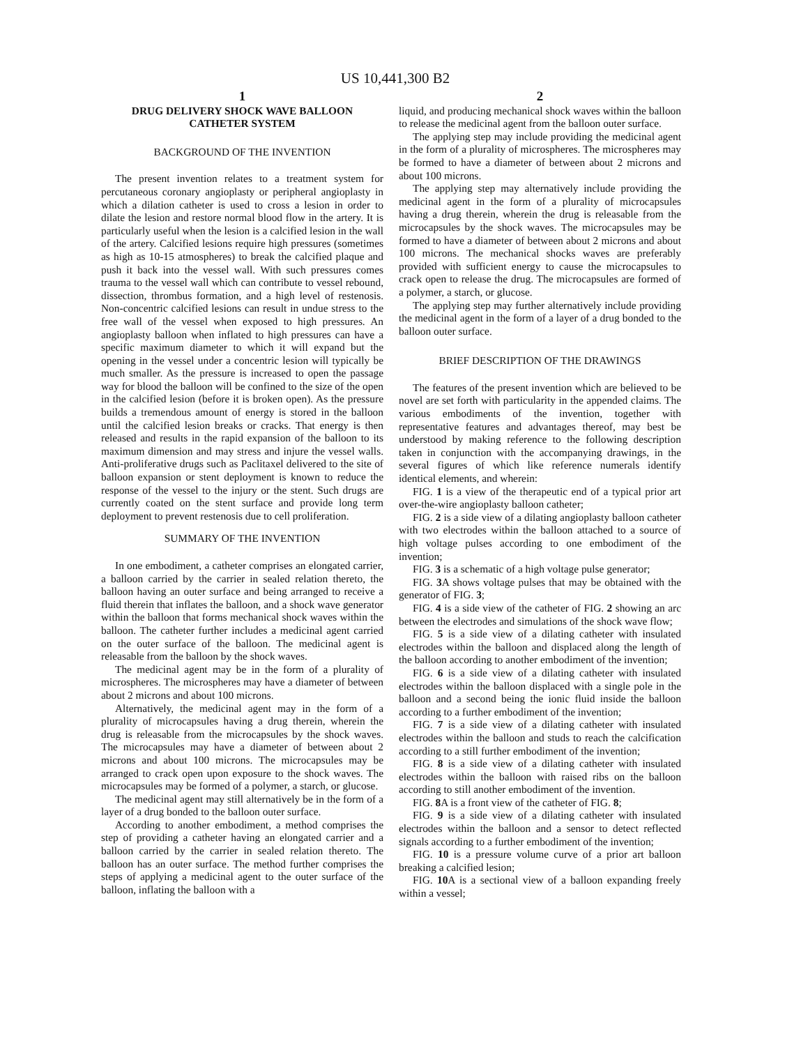US 10,441,300 B2
1
DRUG DELIVERY SHOCK WAVE BALLOON CATHETER SYSTEM
BACKGROUND OF THE INVENTION
The present invention relates to a treatment system for percutaneous coronary angioplasty or peripheral angioplasty in which a dilation catheter is used to cross a lesion in order to dilate the lesion and restore normal blood flow in the artery. It is particularly useful when the lesion is a calcified lesion in the wall of the artery. Calcified lesions require high pressures (sometimes as high as 10-15 atmospheres) to break the calcified plaque and push it back into the vessel wall. With such pressures comes trauma to the vessel wall which can contribute to vessel rebound, dissection, thrombus formation, and a high level of restenosis. Non-concentric calcified lesions can result in undue stress to the free wall of the vessel when exposed to high pressures. An angioplasty balloon when inflated to high pressures can have a specific maximum diameter to which it will expand but the opening in the vessel under a concentric lesion will typically be much smaller. As the pressure is increased to open the passage way for blood the balloon will be confined to the size of the open in the calcified lesion (before it is broken open). As the pressure builds a tremendous amount of energy is stored in the balloon until the calcified lesion breaks or cracks. That energy is then released and results in the rapid expansion of the balloon to its maximum dimension and may stress and injure the vessel walls. Anti-proliferative drugs such as Paclitaxel delivered to the site of balloon expansion or stent deployment is known to reduce the response of the vessel to the injury or the stent. Such drugs are currently coated on the stent surface and provide long term deployment to prevent restenosis due to cell proliferation.
SUMMARY OF THE INVENTION
In one embodiment, a catheter comprises an elongated carrier, a balloon carried by the carrier in sealed relation thereto, the balloon having an outer surface and being arranged to receive a fluid therein that inflates the balloon, and a shock wave generator within the balloon that forms mechanical shock waves within the balloon. The catheter further includes a medicinal agent carried on the outer surface of the balloon. The medicinal agent is releasable from the balloon by the shock waves.
The medicinal agent may be in the form of a plurality of microspheres. The microspheres may have a diameter of between about 2 microns and about 100 microns.
Alternatively, the medicinal agent may in the form of a plurality of microcapsules having a drug therein, wherein the drug is releasable from the microcapsules by the shock waves. The microcapsules may have a diameter of between about 2 microns and about 100 microns. The microcapsules may be arranged to crack open upon exposure to the shock waves. The microcapsules may be formed of a polymer, a starch, or glucose.
The medicinal agent may still alternatively be in the form of a layer of a drug bonded to the balloon outer surface.
According to another embodiment, a method comprises the step of providing a catheter having an elongated carrier and a balloon carried by the carrier in sealed relation thereto. The balloon has an outer surface. The method further comprises the steps of applying a medicinal agent to the outer surface of the balloon, inflating the balloon with a
2
liquid, and producing mechanical shock waves within the balloon to release the medicinal agent from the balloon outer surface.
The applying step may include providing the medicinal agent in the form of a plurality of microspheres. The microspheres may be formed to have a diameter of between about 2 microns and about 100 microns.
The applying step may alternatively include providing the medicinal agent in the form of a plurality of microcapsules having a drug therein, wherein the drug is releasable from the microcapsules by the shock waves. The microcapsules may be formed to have a diameter of between about 2 microns and about 100 microns. The mechanical shocks waves are preferably provided with sufficient energy to cause the microcapsules to crack open to release the drug. The microcapsules are formed of a polymer, a starch, or glucose.
The applying step may further alternatively include providing the medicinal agent in the form of a layer of a drug bonded to the balloon outer surface.
BRIEF DESCRIPTION OF THE DRAWINGS
The features of the present invention which are believed to be novel are set forth with particularity in the appended claims. The various embodiments of the invention, together with representative features and advantages thereof, may best be understood by making reference to the following description taken in conjunction with the accompanying drawings, in the several figures of which like reference numerals identify identical elements, and wherein:
FIG. 1 is a view of the therapeutic end of a typical prior art over-the-wire angioplasty balloon catheter;
FIG. 2 is a side view of a dilating angioplasty balloon catheter with two electrodes within the balloon attached to a source of high voltage pulses according to one embodiment of the invention;
FIG. 3 is a schematic of a high voltage pulse generator;
FIG. 3 A shows voltage pulses that may be obtained with the generator of FIG. 3;
FIG. 4 is a side view of the catheter of FIG. 2 showing an arc between the electrodes and simulations of the shock wave flow;
FIG. 5 is a side view of a dilating catheter with insulated electrodes within the balloon and displaced along the length of the balloon according to another embodiment of the invention;
FIG. 6 is a side view of a dilating catheter with insulated electrodes within the balloon displaced with a single pole in the balloon and a second being the ionic fluid inside the balloon according to a further embodiment of the invention;
FIG. 7 is a side view of a dilating catheter with insulated electrodes within the balloon and studs to reach the calcification according to a still further embodiment of the invention;
FIG. 8 is a side view of a dilating catheter with insulated electrodes within the balloon with raised ribs on the balloon according to still another embodiment of the invention.
FIG. 8 A is a front view of the catheter of FIG. 8;
FIG. 9 is a side view of a dilating catheter with insulated electrodes within the balloon and a sensor to detect reflected signals according to a further embodiment of the invention;
FIG. 10 is a pressure volume curve of a prior art balloon breaking a calcified lesion;
FIG. 10 A is a sectional view of a balloon expanding freely within a vessel;